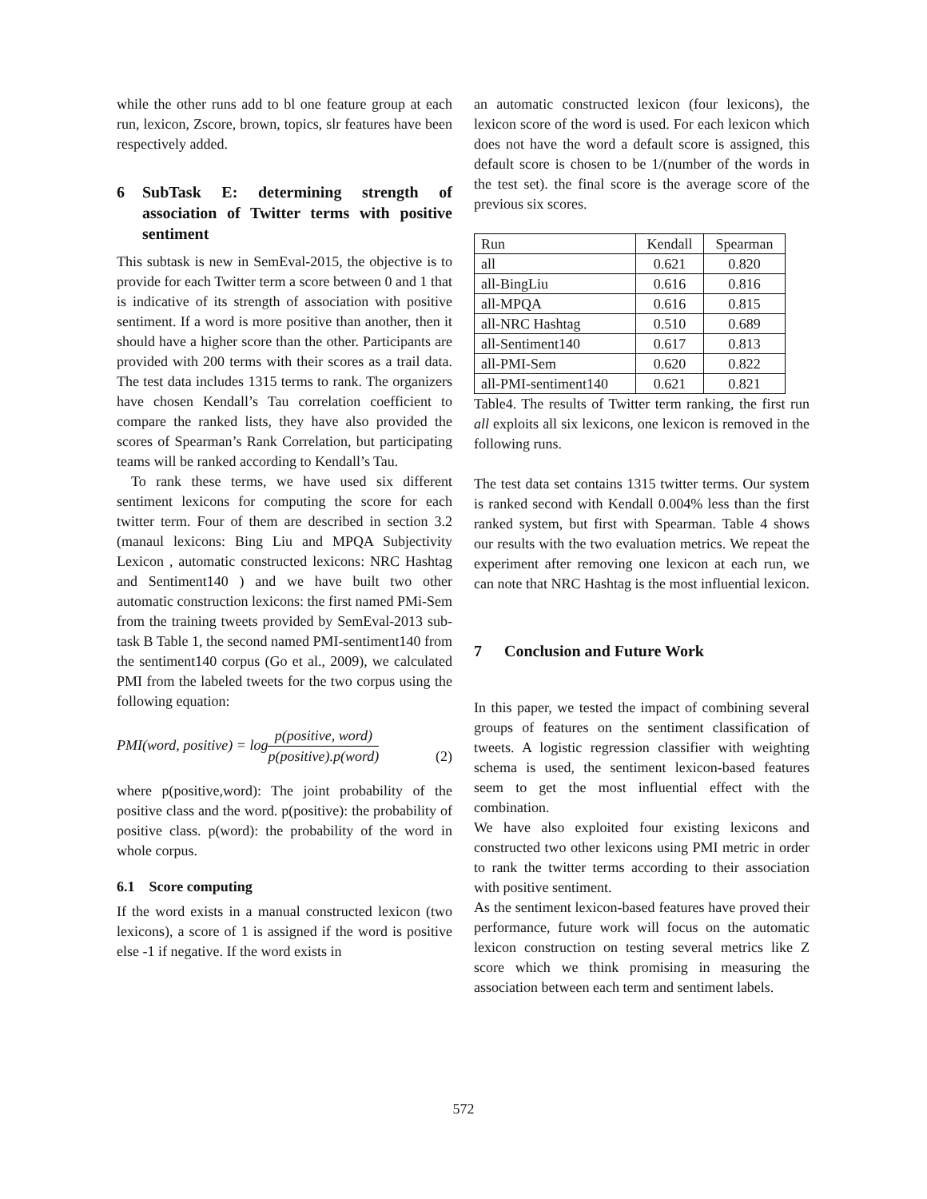while the other runs add to bl one feature group at each run, lexicon, Zscore, brown, topics, slr features have been respectively added.
6 SubTask E: determining strength of association of Twitter terms with positive sentiment
This subtask is new in SemEval-2015, the objective is to provide for each Twitter term a score between 0 and 1 that is indicative of its strength of association with positive sentiment. If a word is more positive than another, then it should have a higher score than the other. Participants are provided with 200 terms with their scores as a trail data. The test data includes 1315 terms to rank. The organizers have chosen Kendall’s Tau correlation coefficient to compare the ranked lists, they have also provided the scores of Spearman’s Rank Correlation, but participating teams will be ranked according to Kendall’s Tau.
To rank these terms, we have used six different sentiment lexicons for computing the score for each twitter term. Four of them are described in section 3.2 (manaul lexicons: Bing Liu and MPQA Subjectivity Lexicon , automatic constructed lexicons: NRC Hashtag and Sentiment140 ) and we have built two other automatic construction lexicons: the first named PMi-Sem from the training tweets provided by SemEval-2013 sub-task B Table 1, the second named PMI-sentiment140 from the sentiment140 corpus (Go et al., 2009), we calculated PMI from the labeled tweets for the two corpus using the following equation:
PMI(word, positive) = logp(positive, word) p(positive).p(word) (2)
where p(positive,word): The joint probability of the positive class and the word. p(positive): the probability of positive class. p(word): the probability of the word in whole corpus.
6.1 Score computing
If the word exists in a manual constructed lexicon (two lexicons), a score of 1 is assigned if the word is positive else -1 if negative. If the word exists in
an automatic constructed lexicon (four lexicons), the lexicon score of the word is used. For each lexicon which does not have the word a default score is assigned, this default score is chosen to be 1/(number of the words in the test set). the final score is the average score of the previous six scores.
| Run | Kendall | Spearman |
| --- | --- | --- |
| all | 0.621 | 0.820 |
| all-BingLiu | 0.616 | 0.816 |
| all-MPQA | 0.616 | 0.815 |
| all-NRC Hashtag | 0.510 | 0.689 |
| all-Sentiment140 | 0.617 | 0.813 |
| all-PMI-Sem | 0.620 | 0.822 |
| all-PMI-sentiment140 | 0.621 | 0.821 |
Table4. The results of Twitter term ranking, the first run all exploits all six lexicons, one lexicon is removed in the following runs.
The test data set contains 1315 twitter terms. Our system is ranked second with Kendall 0.004% less than the first ranked system, but first with Spearman. Table 4 shows our results with the two evaluation metrics. We repeat the experiment after removing one lexicon at each run, we can note that NRC Hashtag is the most influential lexicon.
7 Conclusion and Future Work
In this paper, we tested the impact of combining several groups of features on the sentiment classification of tweets. A logistic regression classifier with weighting schema is used, the sentiment lexicon-based features seem to get the most influential effect with the combination.
We have also exploited four existing lexicons and constructed two other lexicons using PMI metric in order to rank the twitter terms according to their association with positive sentiment.
As the sentiment lexicon-based features have proved their performance, future work will focus on the automatic lexicon construction on testing several metrics like Z score which we think promising in measuring the association between each term and sentiment labels.
572